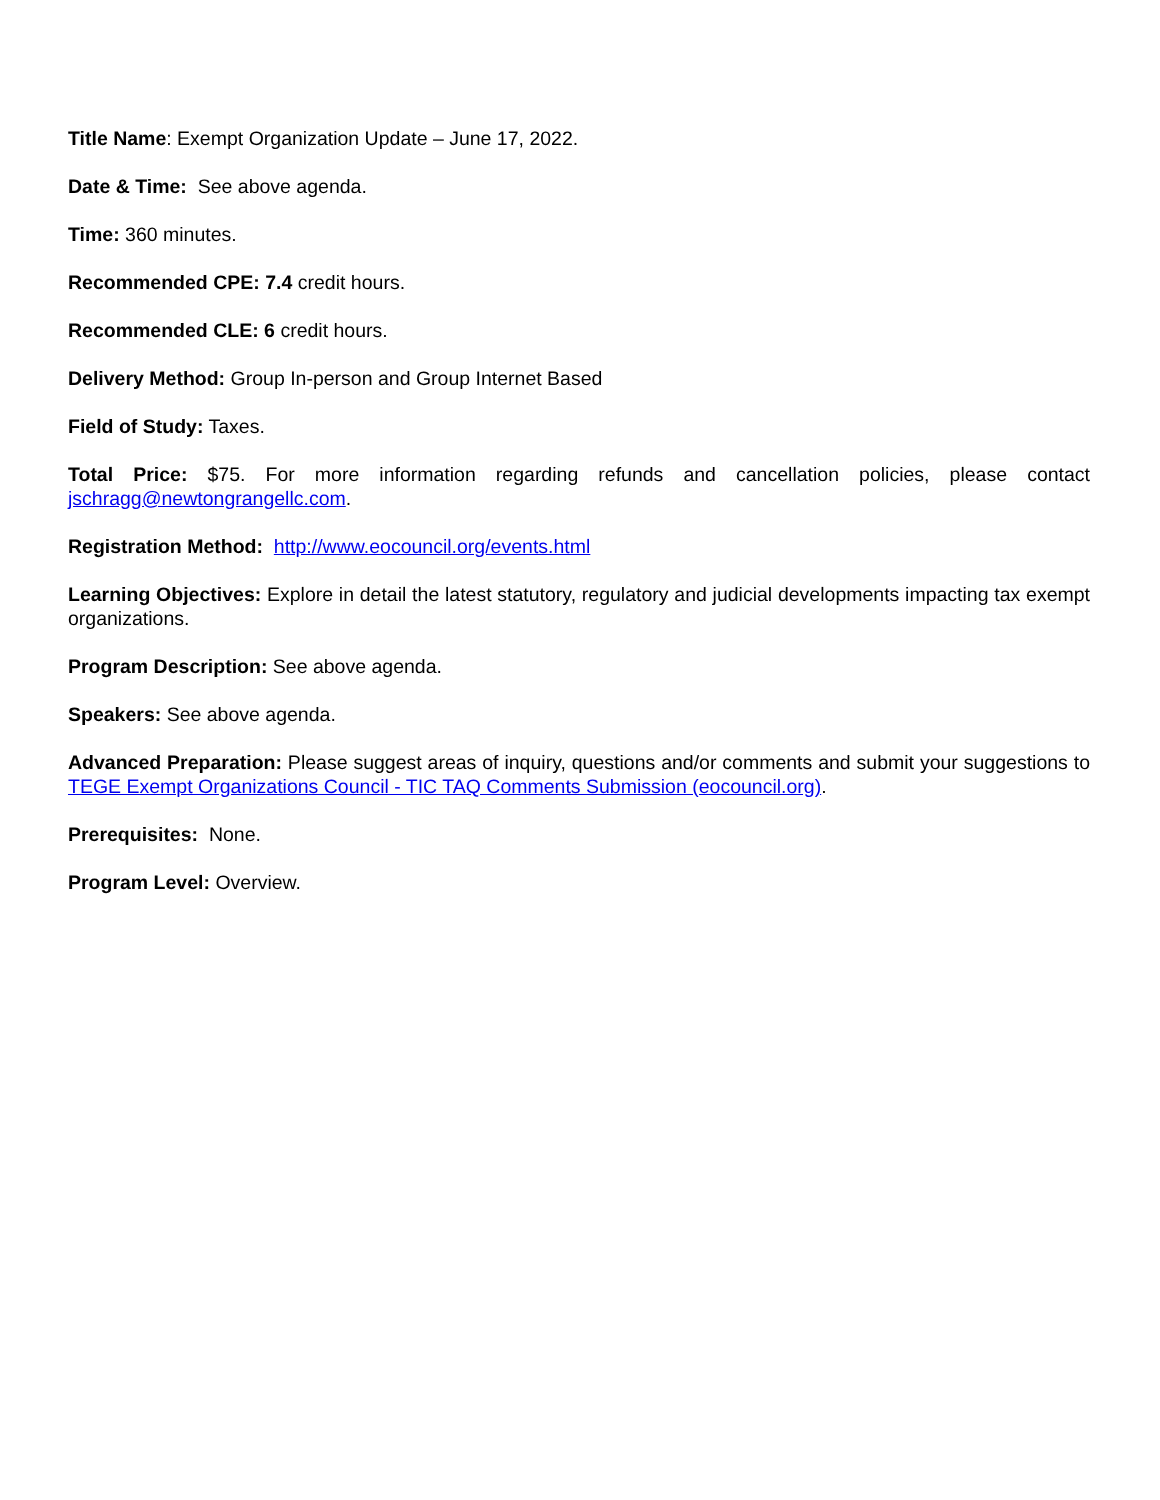Title Name: Exempt Organization Update – June 17, 2022.
Date & Time: See above agenda.
Time: 360 minutes.
Recommended CPE: 7.4 credit hours.
Recommended CLE: 6 credit hours.
Delivery Method: Group In-person and Group Internet Based
Field of Study: Taxes.
Total Price: $75. For more information regarding refunds and cancellation policies, please contact jschragg@newtongrangellc.com.
Registration Method: http://www.eocouncil.org/events.html
Learning Objectives: Explore in detail the latest statutory, regulatory and judicial developments impacting tax exempt organizations.
Program Description: See above agenda.
Speakers: See above agenda.
Advanced Preparation: Please suggest areas of inquiry, questions and/or comments and submit your suggestions to TEGE Exempt Organizations Council - TIC TAQ Comments Submission (eocouncil.org).
Prerequisites: None.
Program Level: Overview.